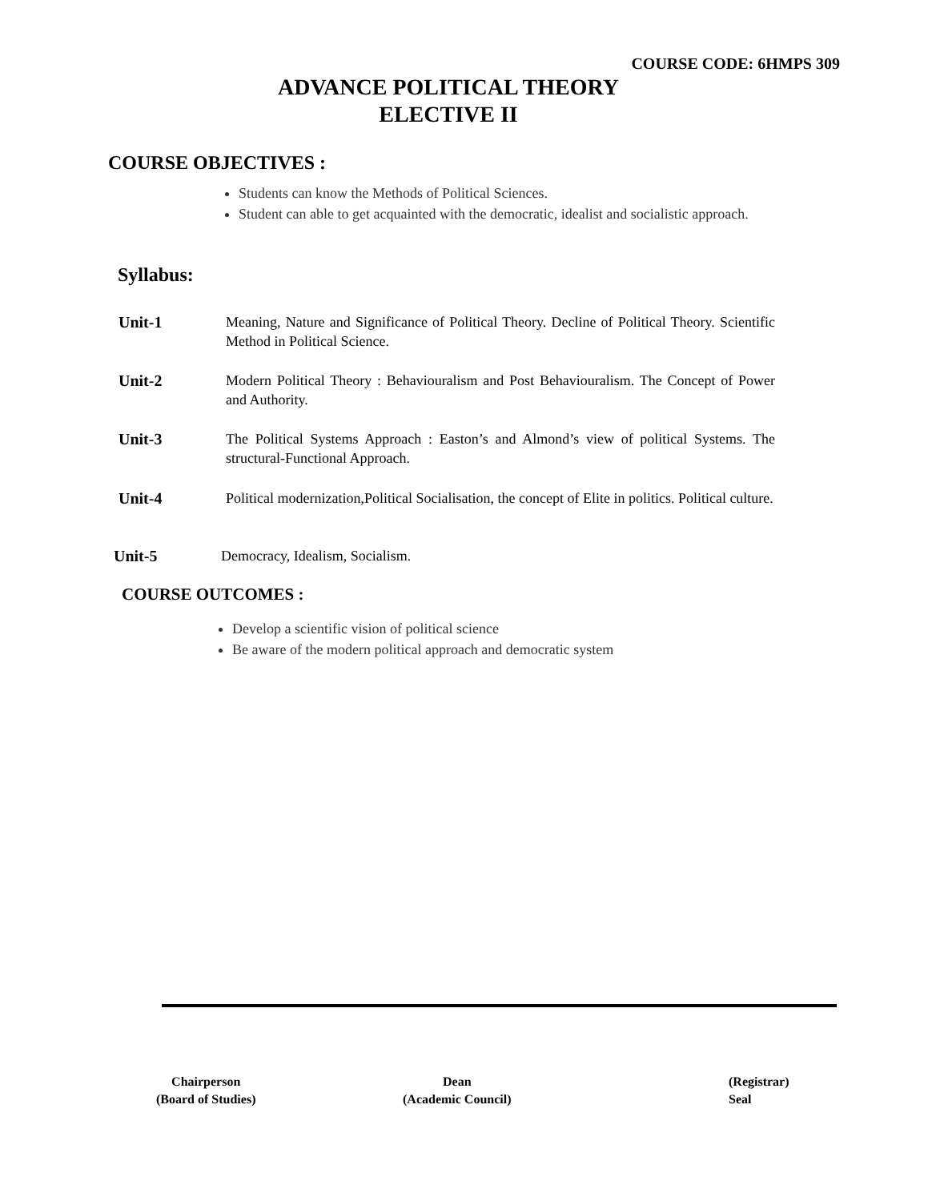COURSE CODE: 6HMPS 309
ADVANCE POLITICAL THEORY
ELECTIVE II
COURSE OBJECTIVES :
Students can know the Methods of Political Sciences.
Student can able to get acquainted with the democratic, idealist and socialistic approach.
Syllabus:
Unit-1 Meaning, Nature and Significance of Political Theory. Decline of Political Theory. Scientific Method in Political Science.
Unit-2 Modern Political Theory : Behaviouralism and Post Behaviouralism. The Concept of Power and Authority.
Unit-3 The Political Systems Approach : Easton’s and Almond’s view of political Systems. The structural-Functional Approach.
Unit-4 Political modernization,Political Socialisation, the concept of Elite in politics. Political culture.
Unit-5 Democracy, Idealism, Socialism.
COURSE OUTCOMES :
Develop a scientific vision of political science
Be aware of the modern political approach and democratic system
Chairperson
(Board of Studies)
Dean
(Academic Council)
(Registrar)
Seal